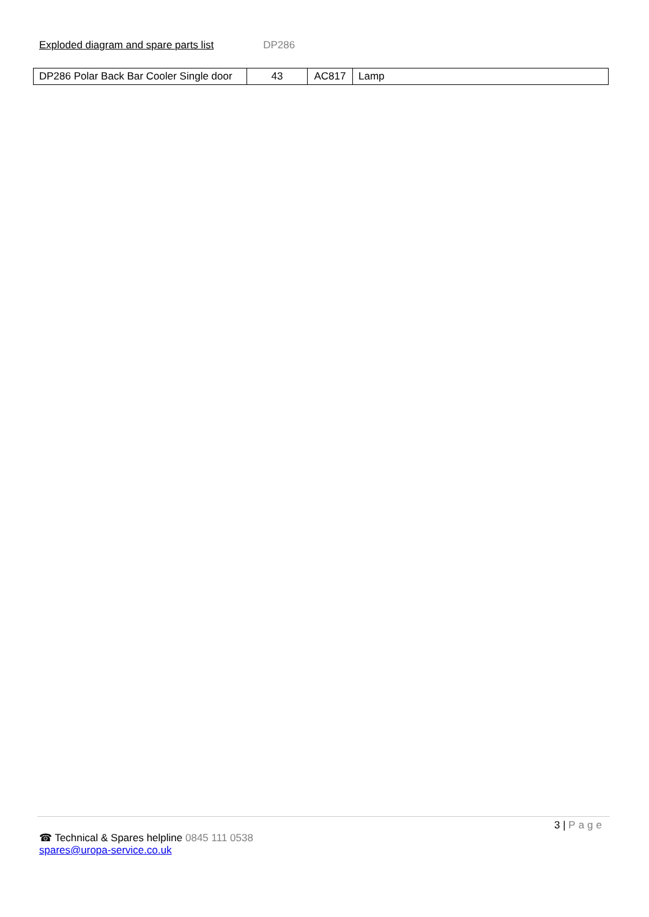Exploded diagram and spare parts list DP286
| DP286 Polar Back Bar Cooler Single door | 43 | AC817 | Lamp |
3 | Page
☎ Technical & Spares helpline 0845 111 0538
spares@uropa-service.co.uk